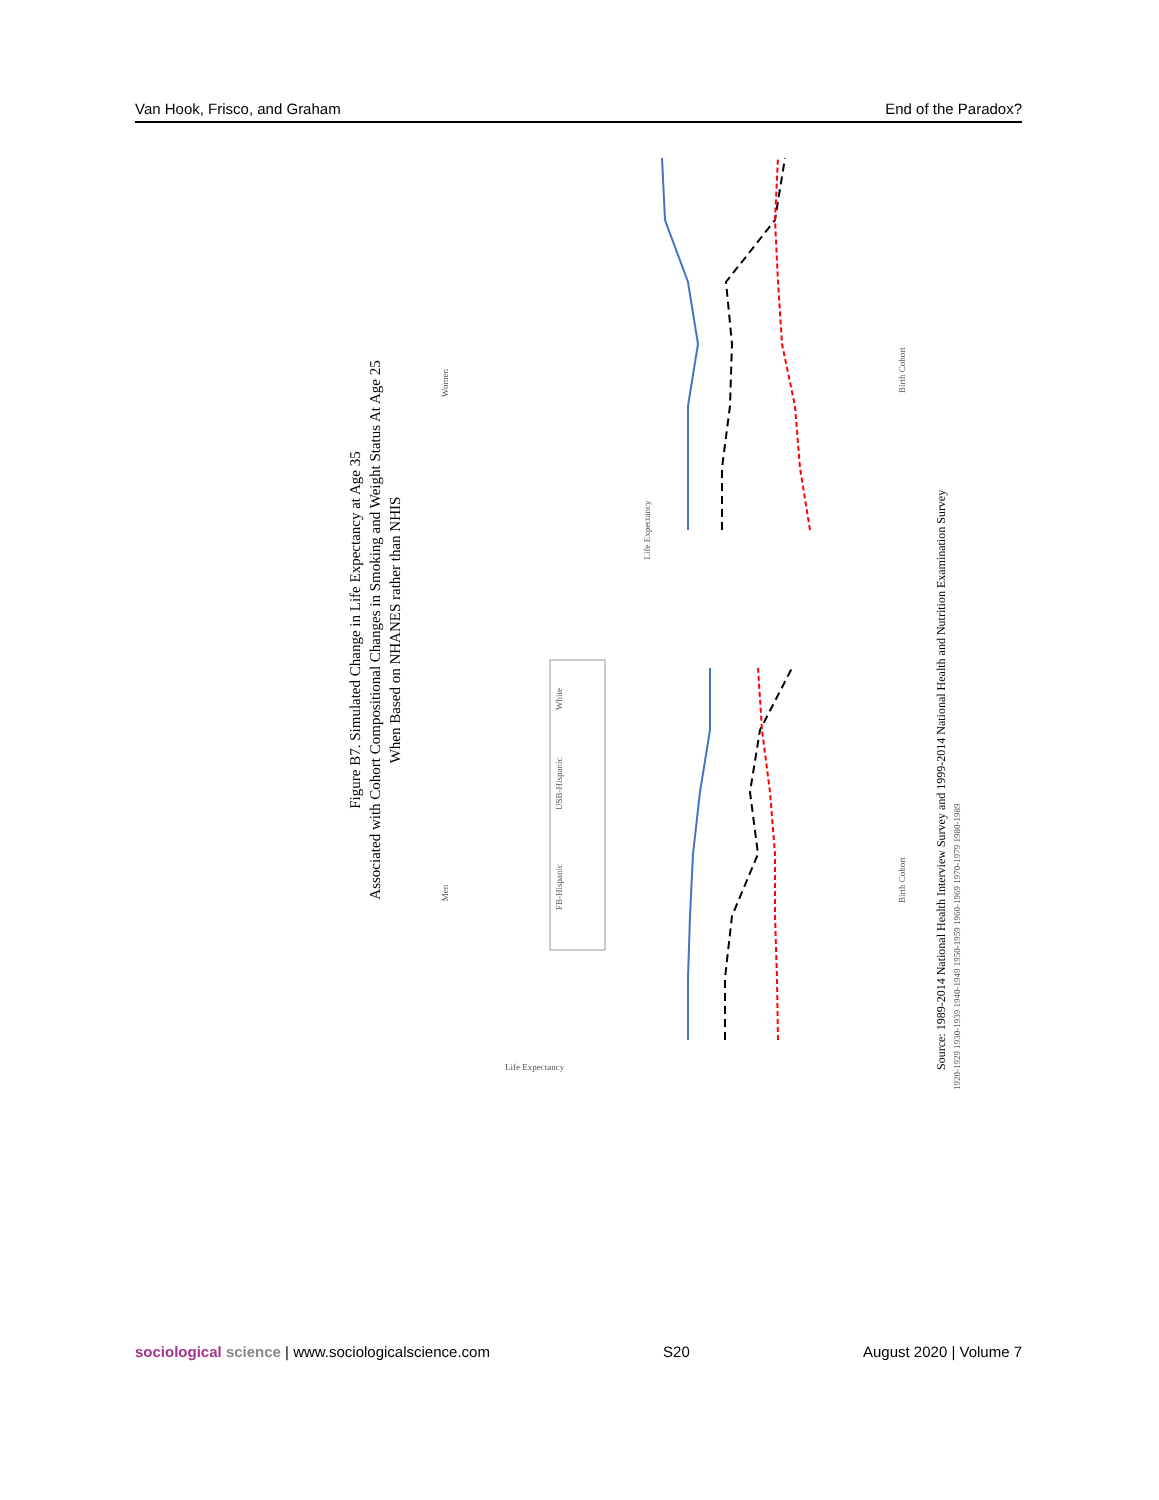Van Hook, Frisco, and Graham End of the Paradox?
Figure B7. Simulated Change in Life Expectancy at Age 35
Associated with Cohort Compositional Changes in Smoking and Weight Status At Age 25
When Based on NHANES rather than NHIS
Men
Women
FB-Hispanic
USB-Hispanic
White
Birth Cohort
Birth Cohort
Life Expectancy
Life Expectancy
Source: 1989-2014 National Health Interview Survey and 1999-2014 National Health and Nutrition Examination Survey
1920-1929 1930-1939 1940-1949 1950-1959 1960-1969 1970-1979 1980-1989
sociological science | www.sociologicalscience.com S20 August 2020 | Volume 7